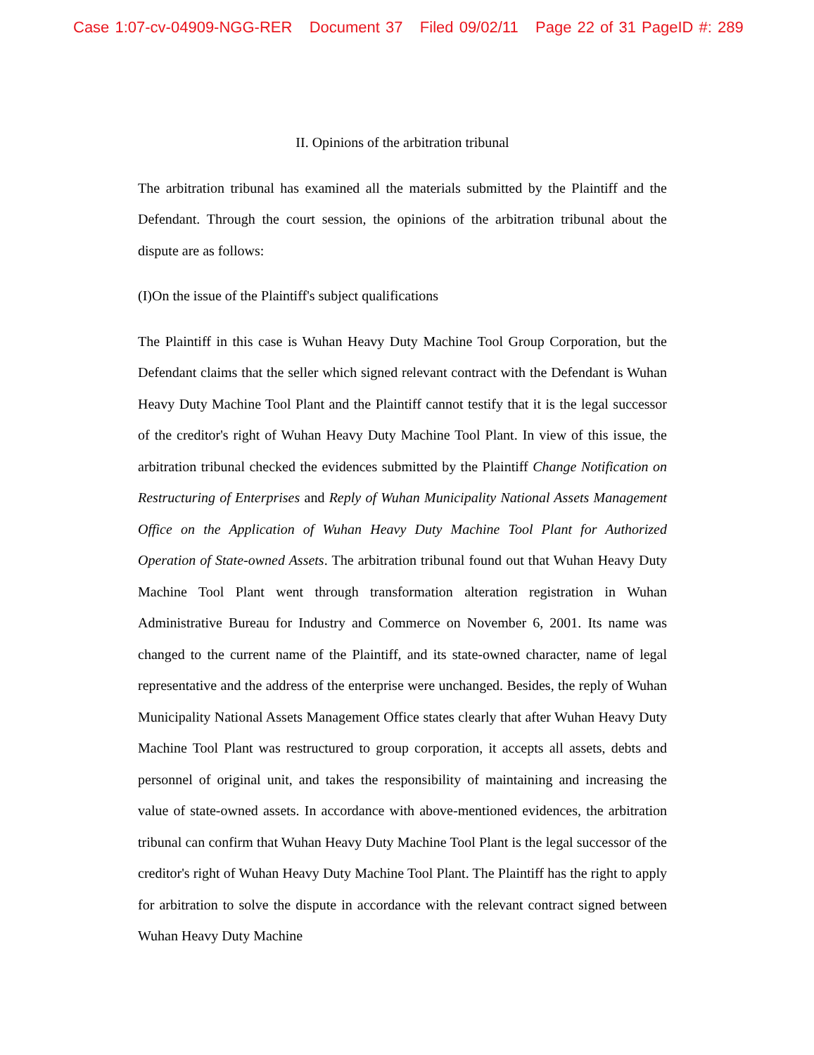Case 1:07-cv-04909-NGG-RER Document 37 Filed 09/02/11 Page 22 of 31 PageID #: 289
II. Opinions of the arbitration tribunal
The arbitration tribunal has examined all the materials submitted by the Plaintiff and the Defendant. Through the court session, the opinions of the arbitration tribunal about the dispute are as follows:
(I)On the issue of the Plaintiff's subject qualifications
The Plaintiff in this case is Wuhan Heavy Duty Machine Tool Group Corporation, but the Defendant claims that the seller which signed relevant contract with the Defendant is Wuhan Heavy Duty Machine Tool Plant and the Plaintiff cannot testify that it is the legal successor of the creditor's right of Wuhan Heavy Duty Machine Tool Plant. In view of this issue, the arbitration tribunal checked the evidences submitted by the Plaintiff Change Notification on Restructuring of Enterprises and Reply of Wuhan Municipality National Assets Management Office on the Application of Wuhan Heavy Duty Machine Tool Plant for Authorized Operation of State-owned Assets. The arbitration tribunal found out that Wuhan Heavy Duty Machine Tool Plant went through transformation alteration registration in Wuhan Administrative Bureau for Industry and Commerce on November 6, 2001. Its name was changed to the current name of the Plaintiff, and its state-owned character, name of legal representative and the address of the enterprise were unchanged. Besides, the reply of Wuhan Municipality National Assets Management Office states clearly that after Wuhan Heavy Duty Machine Tool Plant was restructured to group corporation, it accepts all assets, debts and personnel of original unit, and takes the responsibility of maintaining and increasing the value of state-owned assets. In accordance with above-mentioned evidences, the arbitration tribunal can confirm that Wuhan Heavy Duty Machine Tool Plant is the legal successor of the creditor's right of Wuhan Heavy Duty Machine Tool Plant. The Plaintiff has the right to apply for arbitration to solve the dispute in accordance with the relevant contract signed between Wuhan Heavy Duty Machine